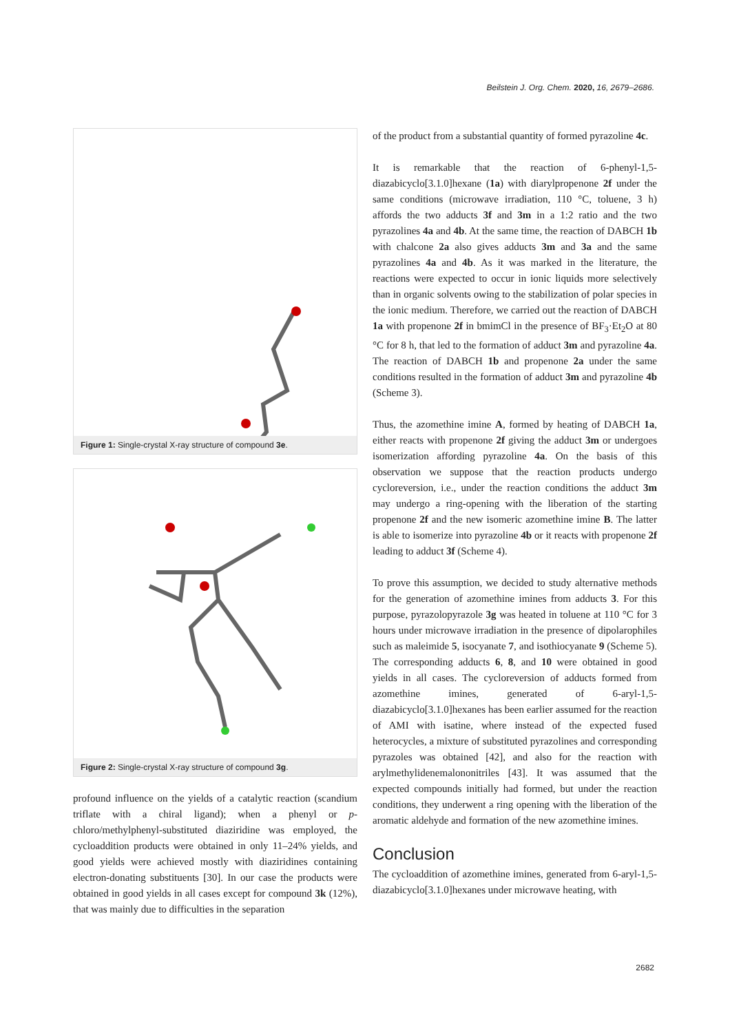Beilstein J. Org. Chem. 2020, 16, 2679–2686.
Figure 1: Single-crystal X-ray structure of compound 3e.
Figure 2: Single-crystal X-ray structure of compound 3g.
profound influence on the yields of a catalytic reaction (scandium triflate with a chiral ligand); when a phenyl or p-chloro/methylphenyl-substituted diaziridine was employed, the cycloaddition products were obtained in only 11–24% yields, and good yields were achieved mostly with diaziridines containing electron-donating substituents [30]. In our case the products were obtained in good yields in all cases except for compound 3k (12%), that was mainly due to difficulties in the separation
of the product from a substantial quantity of formed pyrazoline 4c.
It is remarkable that the reaction of 6-phenyl-1,5-diazabicyclo[3.1.0]hexane (1a) with diarylpropenone 2f under the same conditions (microwave irradiation, 110 °C, toluene, 3 h) affords the two adducts 3f and 3m in a 1:2 ratio and the two pyrazolines 4a and 4b. At the same time, the reaction of DABCH 1b with chalcone 2a also gives adducts 3m and 3a and the same pyrazolines 4a and 4b. As it was marked in the literature, the reactions were expected to occur in ionic liquids more selectively than in organic solvents owing to the stabilization of polar species in the ionic medium. Therefore, we carried out the reaction of DABCH 1a with propenone 2f in bmimCl in the presence of BF<sub>3</sub>·Et<sub>2</sub>O at 80 °C for 8 h, that led to the formation of adduct 3m and pyrazoline 4a. The reaction of DABCH 1b and propenone 2a under the same conditions resulted in the formation of adduct 3m and pyrazoline 4b (Scheme 3).
Thus, the azomethine imine A, formed by heating of DABCH 1a, either reacts with propenone 2f giving the adduct 3m or undergoes isomerization affording pyrazoline 4a. On the basis of this observation we suppose that the reaction products undergo cycloreversion, i.e., under the reaction conditions the adduct 3m may undergo a ring-opening with the liberation of the starting propenone 2f and the new isomeric azomethine imine B. The latter is able to isomerize into pyrazoline 4b or it reacts with propenone 2f leading to adduct 3f (Scheme 4).
To prove this assumption, we decided to study alternative methods for the generation of azomethine imines from adducts 3. For this purpose, pyrazolopyrazole 3g was heated in toluene at 110 °C for 3 hours under microwave irradiation in the presence of dipolarophiles such as maleimide 5, isocyanate 7, and isothiocyanate 9 (Scheme 5). The corresponding adducts 6, 8, and 10 were obtained in good yields in all cases. The cycloreversion of adducts formed from azomethine imines, generated of 6-aryl-1,5-diazabicyclo[3.1.0]hexanes has been earlier assumed for the reaction of AMI with isatine, where instead of the expected fused heterocycles, a mixture of substituted pyrazolines and corresponding pyrazoles was obtained [42], and also for the reaction with arylmethylidenemalononitriles [43]. It was assumed that the expected compounds initially had formed, but under the reaction conditions, they underwent a ring opening with the liberation of the aromatic aldehyde and formation of the new azomethine imines.
Conclusion
The cycloaddition of azomethine imines, generated from 6-aryl-1,5-diazabicyclo[3.1.0]hexanes under microwave heating, with
2682